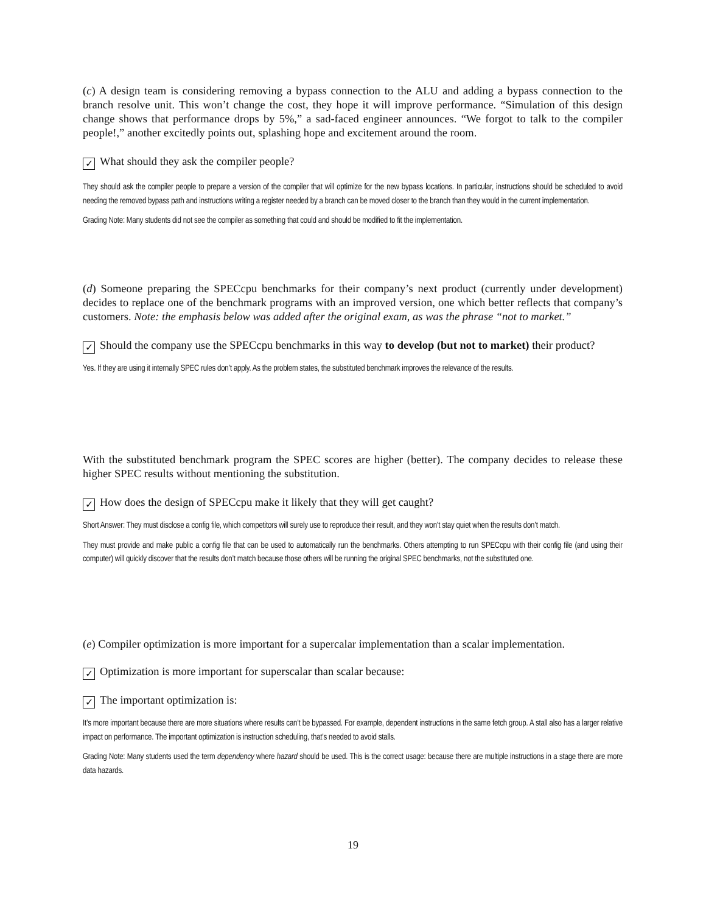(c) A design team is considering removing a bypass connection to the ALU and adding a bypass connection to the branch resolve unit. This won’t change the cost, they hope it will improve performance. “Simulation of this design change shows that performance drops by 5%,” a sad-faced engineer announces. “We forgot to talk to the compiler people!,” another excitedly points out, splashing hope and excitement around the room.
✓ What should they ask the compiler people?
They should ask the compiler people to prepare a version of the compiler that will optimize for the new bypass locations. In particular, instructions should be scheduled to avoid needing the removed bypass path and instructions writing a register needed by a branch can be moved closer to the branch than they would in the current implementation.
Grading Note: Many students did not see the compiler as something that could and should be modified to fit the implementation.
(d) Someone preparing the SPECcpu benchmarks for their company’s next product (currently under development) decides to replace one of the benchmark programs with an improved version, one which better reflects that company’s customers. Note: the emphasis below was added after the original exam, as was the phrase “not to market.”
✓ Should the company use the SPECcpu benchmarks in this way to develop (but not to market) their product?
Yes. If they are using it internally SPEC rules don’t apply. As the problem states, the substituted benchmark improves the relevance of the results.
With the substituted benchmark program the SPEC scores are higher (better). The company decides to release these higher SPEC results without mentioning the substitution.
✓ How does the design of SPECcpu make it likely that they will get caught?
Short Answer: They must disclose a config file, which competitors will surely use to reproduce their result, and they won’t stay quiet when the results don’t match.
They must provide and make public a config file that can be used to automatically run the benchmarks. Others attempting to run SPECcpu with their config file (and using their computer) will quickly discover that the results don’t match because those others will be running the original SPEC benchmarks, not the substituted one.
(e) Compiler optimization is more important for a supercalar implementation than a scalar implementation.
✓ Optimization is more important for superscalar than scalar because:
✓ The important optimization is:
It’s more important because there are more situations where results can’t be bypassed. For example, dependent instructions in the same fetch group. A stall also has a larger relative impact on performance. The important optimization is instruction scheduling, that’s needed to avoid stalls.
Grading Note: Many students used the term dependency where hazard should be used. This is the correct usage: because there are multiple instructions in a stage there are more data hazards.
19